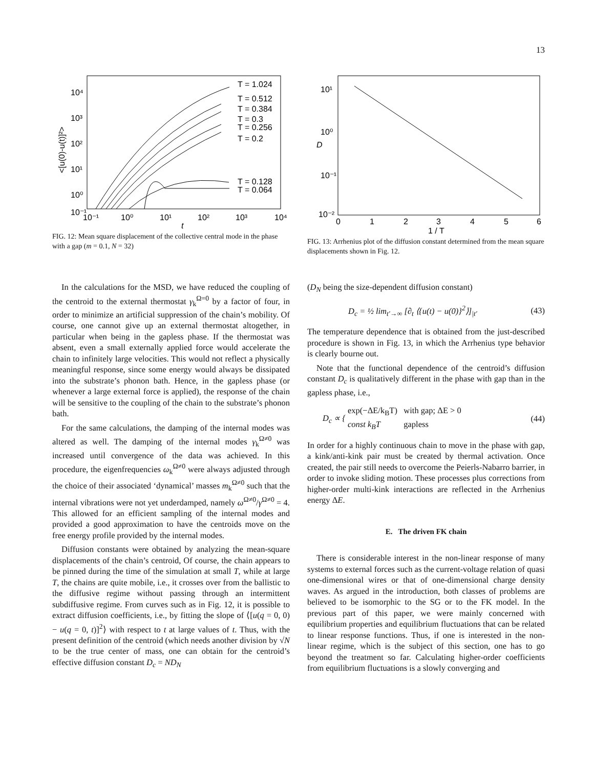13
10⁴
10³
10²
10¹
10⁰
10⁻¹
10⁻¹
10⁰
10¹
10²
10³
10⁴
t
<[u(0)-u(t)]²>
T = 1.024
T = 0.512
T = 0.384
T = 0.3
T = 0.256
T = 0.2
T = 0.128
T = 0.064
FIG. 12: Mean square displacement of the collective central mode in the phase with a gap (m = 0.1, N = 32)
10¹
10⁰
10⁻¹
10⁻²
0
1
2
3
4
5
6
1 / T
D
FIG. 13: Arrhenius plot of the diffusion constant determined from the mean square displacements shown in Fig. 12.
In the calculations for the MSD, we have reduced the coupling of the centroid to the external thermostat γ<sub>k</sub><sup>Ω=0</sup> by a factor of four, in order to minimize an artificial suppression of the chain’s mobility. Of course, one cannot give up an external thermostat altogether, in particular when being in the gapless phase. If the thermostat was absent, even a small externally applied force would accelerate the chain to infinitely large velocities. This would not reflect a physically meaningful response, since some energy would always be dissipated into the substrate’s phonon bath. Hence, in the gapless phase (or whenever a large external force is applied), the response of the chain will be sensitive to the coupling of the chain to the substrate’s phonon bath.
For the same calculations, the damping of the internal modes was altered as well. The damping of the internal modes γ<sub>k</sub><sup>Ω≠0</sup> was increased until convergence of the data was achieved. In this procedure, the eigenfrequencies ω<sub>k</sub><sup>Ω≠0</sup> were always adjusted through the choice of their associated ‘dynamical’ masses m<sub>k</sub><sup>Ω≠0</sup> such that the internal vibrations were not yet underdamped, namely ω<sup>Ω≠0</sup>/γ<sup>Ω≠0</sup> = 4. This allowed for an efficient sampling of the internal modes and provided a good approximation to have the centroids move on the free energy profile provided by the internal modes.
Diffusion constants were obtained by analyzing the mean-square displacements of the chain’s centroid, Of course, the chain appears to be pinned during the time of the simulation at small T, while at large T, the chains are quite mobile, i.e., it crosses over from the ballistic to the diffusive regime without passing through an intermittent subdiffusive regime. From curves such as in Fig. 12, it is possible to extract diffusion coefficients, i.e., by fitting the slope of ⟨[u(q = 0, 0) − u(q = 0, t)]<sup>2</sup>⟩ with respect to t at large values of t. Thus, with the present definition of the centroid (which needs another division by √N to be the true center of mass, one can obtain for the centroid’s effective diffusion constant D<sub>c</sub> = ND<sub>N</sub>
(D<sub>N</sub> being the size-dependent diffusion constant)
D<sub>c</sub> = ½ lim<sub>t′→∞</sub> [∂<sub>t</sub> ⟨{u(t) − u(0)}<sup>2</sup>⟩]<sub>|t′</sub> (43)
The temperature dependence that is obtained from the just-described procedure is shown in Fig. 13, in which the Arrhenius type behavior is clearly bourne out.
Note that the functional dependence of the centroid’s diffusion constant D<sub>c</sub> is qualitatively different in the phase with gap than in the gapless phase, i.e.,
D<sub>c</sub> ∝ { exp(−ΔE/k<sub>B</sub>T) with gap; ΔE > 0
const k<sub>B</sub>T gapless (44)
In order for a highly continuous chain to move in the phase with gap, a kink/anti-kink pair must be created by thermal activation. Once created, the pair still needs to overcome the Peierls-Nabarro barrier, in order to invoke sliding motion. These processes plus corrections from higher-order multi-kink interactions are reflected in the Arrhenius energy ΔE.
E. The driven FK chain
There is considerable interest in the non-linear response of many systems to external forces such as the current-voltage relation of quasi one-dimensional wires or that of one-dimensional charge density waves. As argued in the introduction, both classes of problems are believed to be isomorphic to the SG or to the FK model. In the previous part of this paper, we were mainly concerned with equilibrium properties and equilibrium fluctuations that can be related to linear response functions. Thus, if one is interested in the non-linear regime, which is the subject of this section, one has to go beyond the treatment so far. Calculating higher-order coefficients from equilibrium fluctuations is a slowly converging and